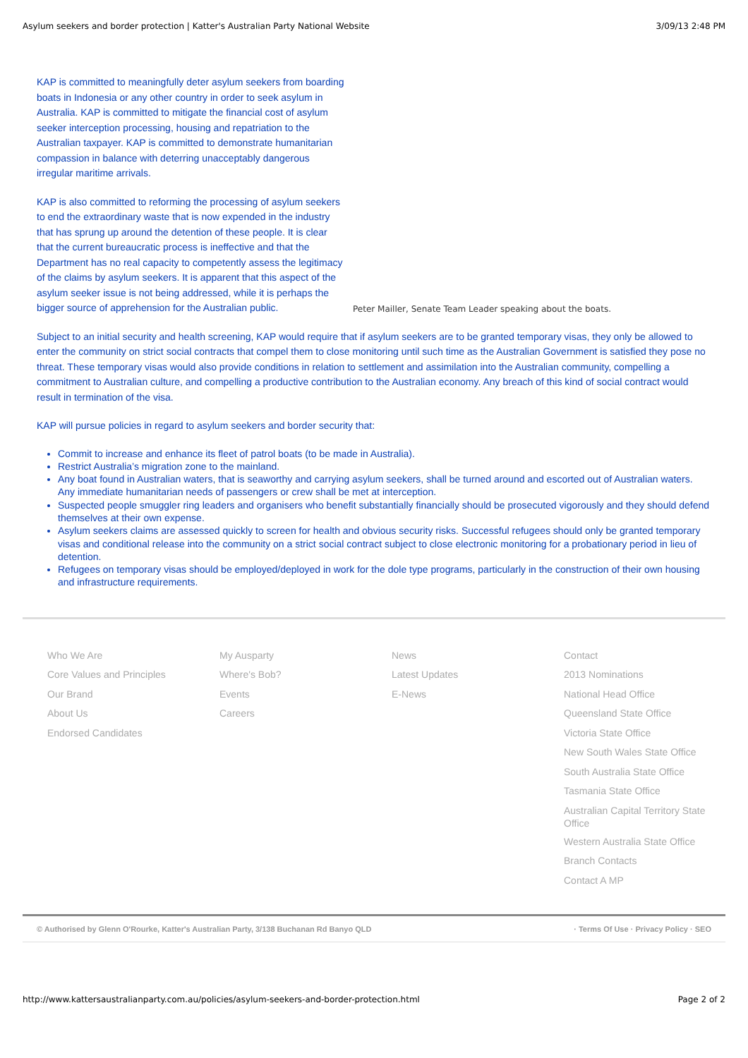Asylum seekers and border protection | Katter's Australian Party National Website 3/09/13 2:48 PM
KAP is committed to meaningfully deter asylum seekers from boarding boats in Indonesia or any other country in order to seek asylum in Australia. KAP is committed to mitigate the financial cost of asylum seeker interception processing, housing and repatriation to the Australian taxpayer. KAP is committed to demonstrate humanitarian compassion in balance with deterring unacceptably dangerous irregular maritime arrivals.
KAP is also committed to reforming the processing of asylum seekers to end the extraordinary waste that is now expended in the industry that has sprung up around the detention of these people. It is clear that the current bureaucratic process is ineffective and that the Department has no real capacity to competently assess the legitimacy of the claims by asylum seekers. It is apparent that this aspect of the asylum seeker issue is not being addressed, while it is perhaps the bigger source of apprehension for the Australian public.
Peter Mailler, Senate Team Leader speaking about the boats.
Subject to an initial security and health screening, KAP would require that if asylum seekers are to be granted temporary visas, they only be allowed to enter the community on strict social contracts that compel them to close monitoring until such time as the Australian Government is satisfied they pose no threat. These temporary visas would also provide conditions in relation to settlement and assimilation into the Australian community, compelling a commitment to Australian culture, and compelling a productive contribution to the Australian economy. Any breach of this kind of social contract would result in termination of the visa.
KAP will pursue policies in regard to asylum seekers and border security that:
Commit to increase and enhance its fleet of patrol boats (to be made in Australia).
Restrict Australia’s migration zone to the mainland.
Any boat found in Australian waters, that is seaworthy and carrying asylum seekers, shall be turned around and escorted out of Australian waters. Any immediate humanitarian needs of passengers or crew shall be met at interception.
Suspected people smuggler ring leaders and organisers who benefit substantially financially should be prosecuted vigorously and they should defend themselves at their own expense.
Asylum seekers claims are assessed quickly to screen for health and obvious security risks. Successful refugees should only be granted temporary visas and conditional release into the community on a strict social contract subject to close electronic monitoring for a probationary period in lieu of detention.
Refugees on temporary visas should be employed/deployed in work for the dole type programs, particularly in the construction of their own housing and infrastructure requirements.
Who We Are
Core Values and Principles
Our Brand
About Us
Endorsed Candidates
My Ausparty
Where's Bob?
Events
Careers
News
Latest Updates
E-News
Contact
2013 Nominations
National Head Office
Queensland State Office
Victoria State Office
New South Wales State Office
South Australia State Office
Tasmania State Office
Australian Capital Territory State Office
Western Australia State Office
Branch Contacts
Contact A MP
© Authorised by Glenn O'Rourke, Katter's Australian Party, 3/138 Buchanan Rd Banyo QLD · Terms Of Use · Privacy Policy · SEO
http://www.kattersaustralianparty.com.au/policies/asylum-seekers-and-border-protection.html Page 2 of 2